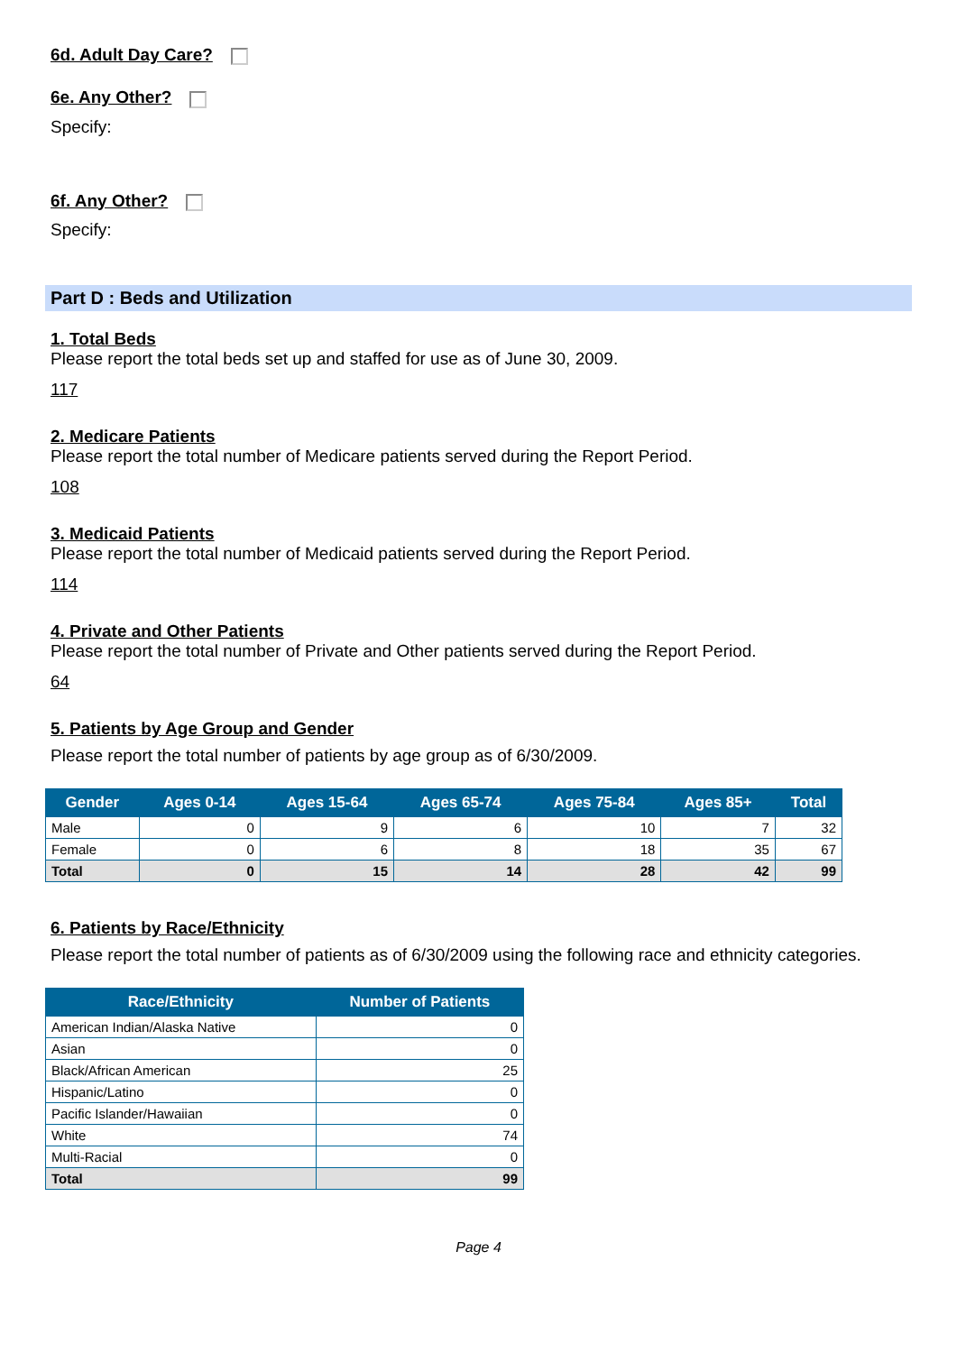6d. Adult Day Care?
6e. Any Other?
Specify:
6f. Any Other?
Specify:
Part D : Beds and Utilization
1. Total Beds
Please report the total beds set up and staffed for use as of June 30, 2009.
117
2. Medicare Patients
Please report the total number of Medicare patients served during the Report Period.
108
3. Medicaid Patients
Please report the total number of Medicaid patients served during the Report Period.
114
4. Private and Other Patients
Please report the total number of Private and Other patients served during the Report Period.
64
5. Patients by Age Group and Gender
Please report the total number of patients by age group as of 6/30/2009.
| Gender | Ages 0-14 | Ages 15-64 | Ages 65-74 | Ages 75-84 | Ages 85+ | Total |
| --- | --- | --- | --- | --- | --- | --- |
| Male | 0 | 9 | 6 | 10 | 7 | 32 |
| Female | 0 | 6 | 8 | 18 | 35 | 67 |
| Total | 0 | 15 | 14 | 28 | 42 | 99 |
6. Patients by Race/Ethnicity
Please report the total number of patients as of 6/30/2009 using the following race and ethnicity categories.
| Race/Ethnicity | Number of Patients |
| --- | --- |
| American Indian/Alaska Native | 0 |
| Asian | 0 |
| Black/African American | 25 |
| Hispanic/Latino | 0 |
| Pacific Islander/Hawaiian | 0 |
| White | 74 |
| Multi-Racial | 0 |
| Total | 99 |
Page 4